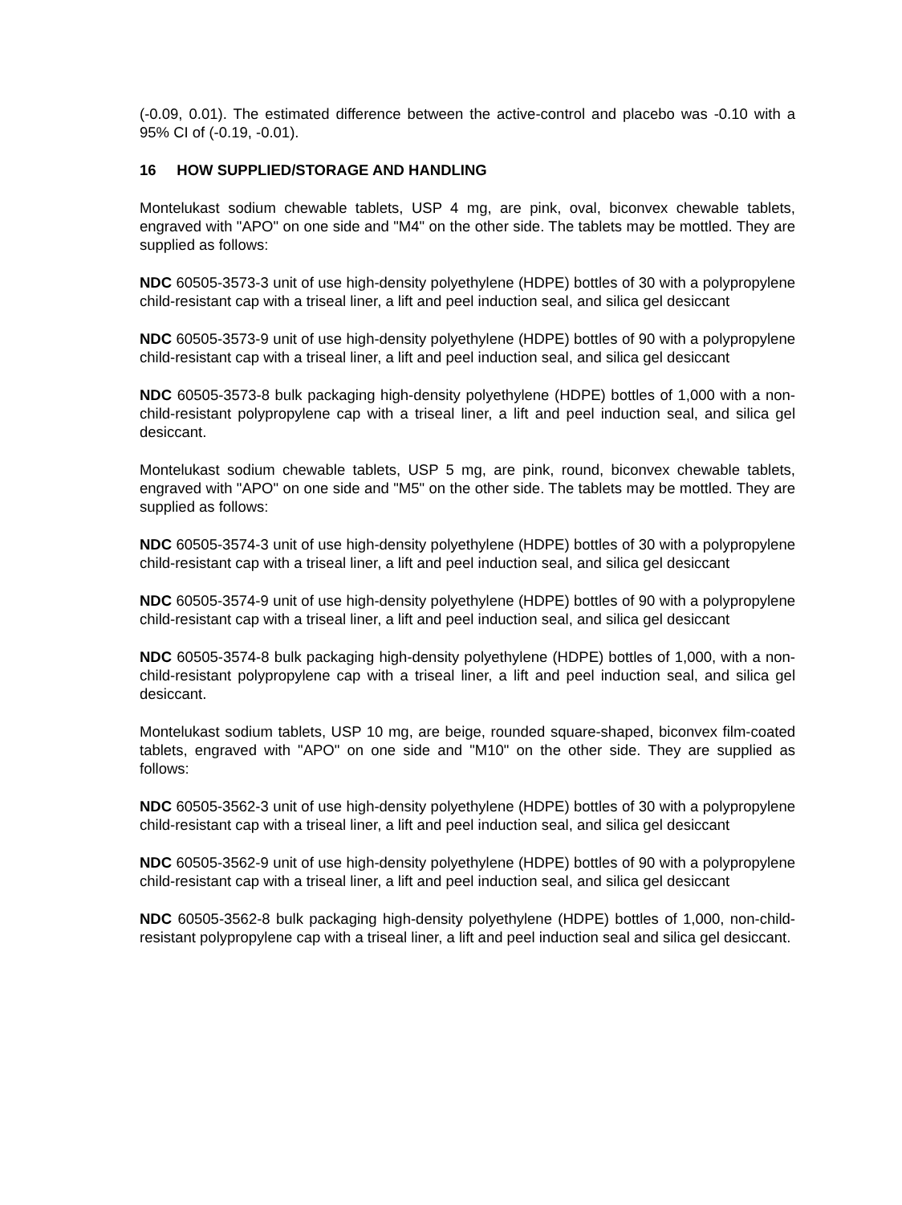(-0.09, 0.01). The estimated difference between the active-control and placebo was -0.10 with a 95% CI of (-0.19, -0.01).
16 HOW SUPPLIED/STORAGE AND HANDLING
Montelukast sodium chewable tablets, USP 4 mg, are pink, oval, biconvex chewable tablets, engraved with "APO" on one side and "M4" on the other side. The tablets may be mottled. They are supplied as follows:
NDC 60505-3573-3 unit of use high-density polyethylene (HDPE) bottles of 30 with a polypropylene child-resistant cap with a triseal liner, a lift and peel induction seal, and silica gel desiccant
NDC 60505-3573-9 unit of use high-density polyethylene (HDPE) bottles of 90 with a polypropylene child-resistant cap with a triseal liner, a lift and peel induction seal, and silica gel desiccant
NDC 60505-3573-8 bulk packaging high-density polyethylene (HDPE) bottles of 1,000 with a non-child-resistant polypropylene cap with a triseal liner, a lift and peel induction seal, and silica gel desiccant.
Montelukast sodium chewable tablets, USP 5 mg, are pink, round, biconvex chewable tablets, engraved with "APO" on one side and "M5" on the other side. The tablets may be mottled. They are supplied as follows:
NDC 60505-3574-3 unit of use high-density polyethylene (HDPE) bottles of 30 with a polypropylene child-resistant cap with a triseal liner, a lift and peel induction seal, and silica gel desiccant
NDC 60505-3574-9 unit of use high-density polyethylene (HDPE) bottles of 90 with a polypropylene child-resistant cap with a triseal liner, a lift and peel induction seal, and silica gel desiccant
NDC 60505-3574-8 bulk packaging high-density polyethylene (HDPE) bottles of 1,000, with a non-child-resistant polypropylene cap with a triseal liner, a lift and peel induction seal, and silica gel desiccant.
Montelukast sodium tablets, USP 10 mg, are beige, rounded square-shaped, biconvex film-coated tablets, engraved with "APO" on one side and "M10" on the other side. They are supplied as follows:
NDC 60505-3562-3 unit of use high-density polyethylene (HDPE) bottles of 30 with a polypropylene child-resistant cap with a triseal liner, a lift and peel induction seal, and silica gel desiccant
NDC 60505-3562-9 unit of use high-density polyethylene (HDPE) bottles of 90 with a polypropylene child-resistant cap with a triseal liner, a lift and peel induction seal, and silica gel desiccant
NDC 60505-3562-8 bulk packaging high-density polyethylene (HDPE) bottles of 1,000, non-child-resistant polypropylene cap with a triseal liner, a lift and peel induction seal and silica gel desiccant.